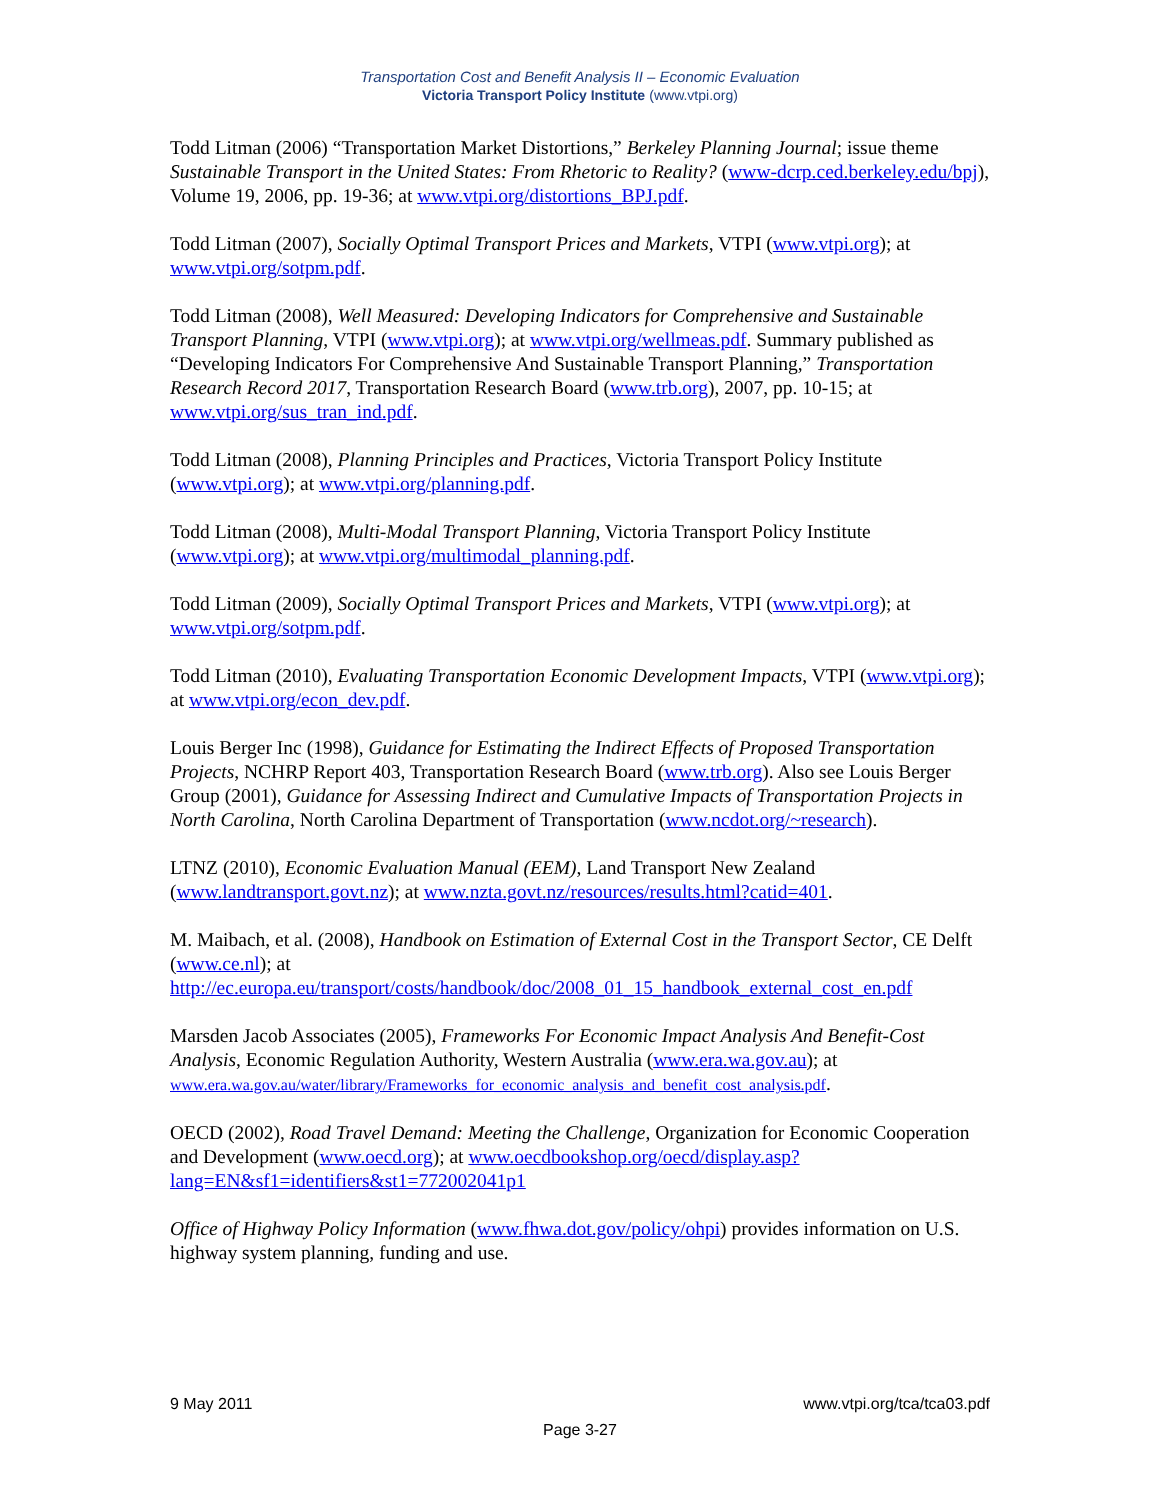Transportation Cost and Benefit Analysis II – Economic Evaluation
Victoria Transport Policy Institute (www.vtpi.org)
Todd Litman (2006) “Transportation Market Distortions,” Berkeley Planning Journal; issue theme Sustainable Transport in the United States: From Rhetoric to Reality? (www-dcrp.ced.berkeley.edu/bpj), Volume 19, 2006, pp. 19-36; at www.vtpi.org/distortions_BPJ.pdf.
Todd Litman (2007), Socially Optimal Transport Prices and Markets, VTPI (www.vtpi.org); at www.vtpi.org/sotpm.pdf.
Todd Litman (2008), Well Measured: Developing Indicators for Comprehensive and Sustainable Transport Planning, VTPI (www.vtpi.org); at www.vtpi.org/wellmeas.pdf. Summary published as “Developing Indicators For Comprehensive And Sustainable Transport Planning,” Transportation Research Record 2017, Transportation Research Board (www.trb.org), 2007, pp. 10-15; at www.vtpi.org/sus_tran_ind.pdf.
Todd Litman (2008), Planning Principles and Practices, Victoria Transport Policy Institute (www.vtpi.org); at www.vtpi.org/planning.pdf.
Todd Litman (2008), Multi-Modal Transport Planning, Victoria Transport Policy Institute (www.vtpi.org); at www.vtpi.org/multimodal_planning.pdf.
Todd Litman (2009), Socially Optimal Transport Prices and Markets, VTPI (www.vtpi.org); at www.vtpi.org/sotpm.pdf.
Todd Litman (2010), Evaluating Transportation Economic Development Impacts, VTPI (www.vtpi.org); at www.vtpi.org/econ_dev.pdf.
Louis Berger Inc (1998), Guidance for Estimating the Indirect Effects of Proposed Transportation Projects, NCHRP Report 403, Transportation Research Board (www.trb.org). Also see Louis Berger Group (2001), Guidance for Assessing Indirect and Cumulative Impacts of Transportation Projects in North Carolina, North Carolina Department of Transportation (www.ncdot.org/~research).
LTNZ (2010), Economic Evaluation Manual (EEM), Land Transport New Zealand (www.landtransport.govt.nz); at www.nzta.govt.nz/resources/results.html?catid=401.
M. Maibach, et al. (2008), Handbook on Estimation of External Cost in the Transport Sector, CE Delft (www.ce.nl); at http://ec.europa.eu/transport/costs/handbook/doc/2008_01_15_handbook_external_cost_en.pdf
Marsden Jacob Associates (2005), Frameworks For Economic Impact Analysis And Benefit-Cost Analysis, Economic Regulation Authority, Western Australia (www.era.wa.gov.au); at www.era.wa.gov.au/water/library/Frameworks_for_economic_analysis_and_benefit_cost_analysis.pdf.
OECD (2002), Road Travel Demand: Meeting the Challenge, Organization for Economic Cooperation and Development (www.oecd.org); at www.oecdbookshop.org/oecd/display.asp?lang=EN&sf1=identifiers&st1=772002041p1
Office of Highway Policy Information (www.fhwa.dot.gov/policy/ohpi) provides information on U.S. highway system planning, funding and use.
9 May 2011 www.vtpi.org/tca/tca03.pdf
Page 3-27